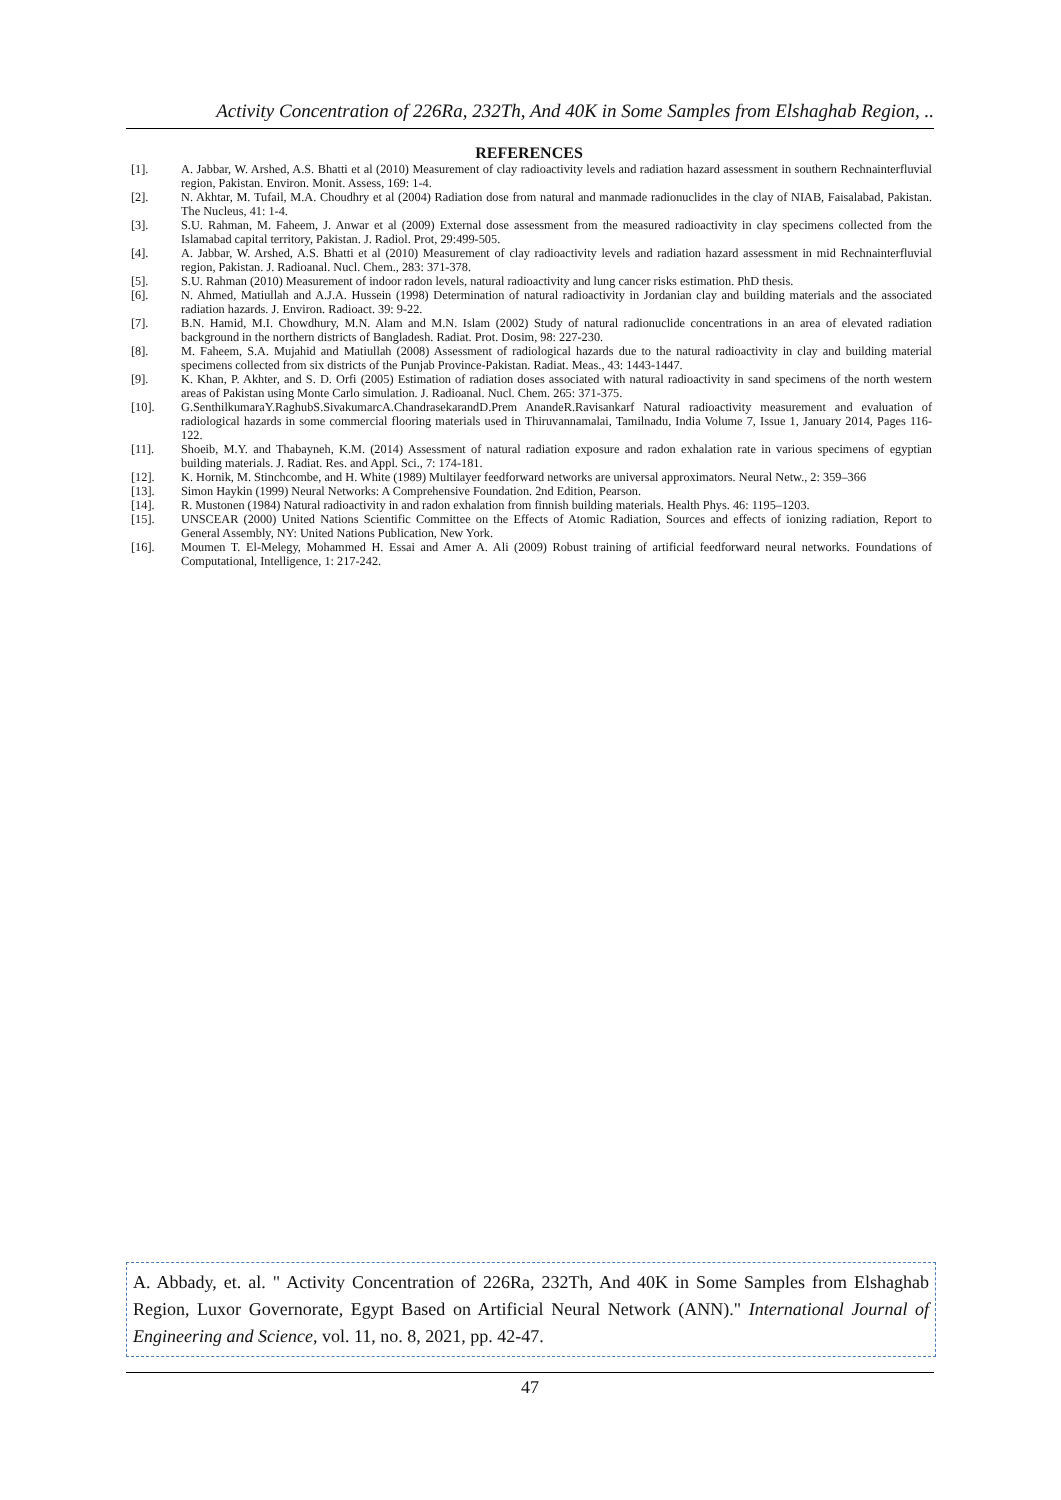Activity Concentration of 226Ra, 232Th, And 40K in Some Samples from Elshaghab Region, ..
REFERENCES
[1]. A. Jabbar, W. Arshed, A.S. Bhatti et al (2010) Measurement of clay radioactivity levels and radiation hazard assessment in southern Rechnainterfluvial region, Pakistan. Environ. Monit. Assess, 169: 1-4.
[2]. N. Akhtar, M. Tufail, M.A. Choudhry et al (2004) Radiation dose from natural and manmade radionuclides in the clay of NIAB, Faisalabad, Pakistan. The Nucleus, 41: 1-4.
[3]. S.U. Rahman, M. Faheem, J. Anwar et al (2009) External dose assessment from the measured radioactivity in clay specimens collected from the Islamabad capital territory, Pakistan. J. Radiol. Prot, 29:499-505.
[4]. A. Jabbar, W. Arshed, A.S. Bhatti et al (2010) Measurement of clay radioactivity levels and radiation hazard assessment in mid Rechnainterfluvial region, Pakistan. J. Radioanal. Nucl. Chem., 283: 371-378.
[5]. S.U. Rahman (2010) Measurement of indoor radon levels, natural radioactivity and lung cancer risks estimation. PhD thesis.
[6]. N. Ahmed, Matiullah and A.J.A. Hussein (1998) Determination of natural radioactivity in Jordanian clay and building materials and the associated radiation hazards. J. Environ. Radioact. 39: 9-22.
[7]. B.N. Hamid, M.I. Chowdhury, M.N. Alam and M.N. Islam (2002) Study of natural radionuclide concentrations in an area of elevated radiation background in the northern districts of Bangladesh. Radiat. Prot. Dosim, 98: 227-230.
[8]. M. Faheem, S.A. Mujahid and Matiullah (2008) Assessment of radiological hazards due to the natural radioactivity in clay and building material specimens collected from six districts of the Punjab Province-Pakistan. Radiat. Meas., 43: 1443-1447.
[9]. K. Khan, P. Akhter, and S. D. Orfi (2005) Estimation of radiation doses associated with natural radioactivity in sand specimens of the north western areas of Pakistan using Monte Carlo simulation. J. Radioanal. Nucl. Chem. 265: 371-375.
[10]. G.SenthilkumaraY.RaghubS.SivakumarcA.ChandrasekarandD.Prem AnandeR.Ravisankarf Natural radioactivity measurement and evaluation of radiological hazards in some commercial flooring materials used in Thiruvannamalai, Tamilnadu, India Volume 7, Issue 1, January 2014, Pages 116-122.
[11]. Shoeib, M.Y. and Thabayneh, K.M. (2014) Assessment of natural radiation exposure and radon exhalation rate in various specimens of egyptian building materials. J. Radiat. Res. and Appl. Sci., 7: 174-181.
[12]. K. Hornik, M. Stinchcombe, and H. White (1989) Multilayer feedforward networks are universal approximators. Neural Netw., 2: 359–366
[13]. Simon Haykin (1999) Neural Networks: A Comprehensive Foundation. 2nd Edition, Pearson.
[14]. R. Mustonen (1984) Natural radioactivity in and radon exhalation from finnish building materials. Health Phys. 46: 1195–1203.
[15]. UNSCEAR (2000) United Nations Scientific Committee on the Effects of Atomic Radiation, Sources and effects of ionizing radiation, Report to General Assembly, NY: United Nations Publication, New York.
[16]. Moumen T. El-Melegy, Mohammed H. Essai and Amer A. Ali (2009) Robust training of artificial feedforward neural networks. Foundations of Computational, Intelligence, 1: 217-242.
A. Abbady, et. al. " Activity Concentration of 226Ra, 232Th, And 40K in Some Samples from Elshaghab Region, Luxor Governorate, Egypt Based on Artificial Neural Network (ANN)." International Journal of Engineering and Science, vol. 11, no. 8, 2021, pp. 42-47.
47